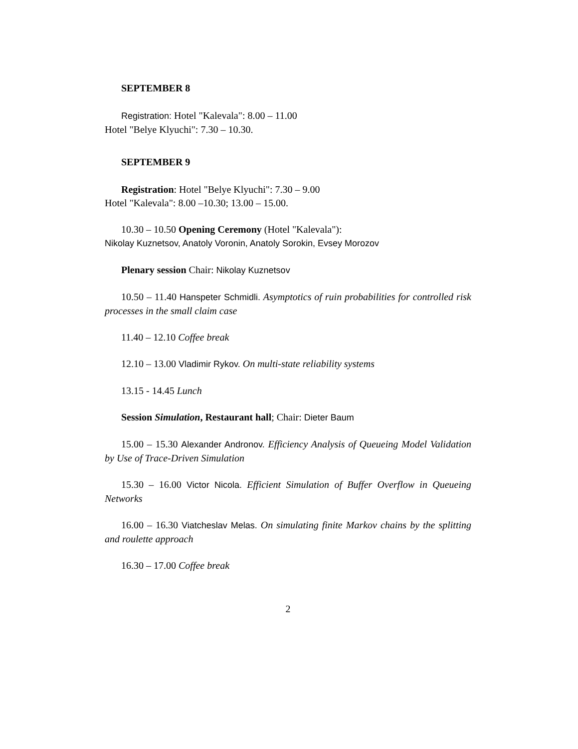SEPTEMBER 8
Registration: Hotel "Kalevala": 8.00 – 11.00
Hotel "Belye Klyuchi": 7.30 – 10.30.
SEPTEMBER 9
Registration: Hotel "Belye Klyuchi": 7.30 – 9.00
Hotel "Kalevala": 8.00 –10.30; 13.00 – 15.00.
10.30 – 10.50 Opening Ceremony (Hotel "Kalevala"):
Nikolay Kuznetsov, Anatoly Voronin, Anatoly Sorokin, Evsey Morozov
Plenary session Chair: Nikolay Kuznetsov
10.50 – 11.40 Hanspeter Schmidli. Asymptotics of ruin probabilities for controlled risk processes in the small claim case
11.40 – 12.10 Coffee break
12.10 – 13.00 Vladimir Rykov. On multi-state reliability systems
13.15 - 14.45 Lunch
Session Simulation, Restaurant hall; Chair: Dieter Baum
15.00 – 15.30 Alexander Andronov. Efficiency Analysis of Queueing Model Validation by Use of Trace-Driven Simulation
15.30 – 16.00 Victor Nicola. Efficient Simulation of Buffer Overflow in Queueing Networks
16.00 – 16.30 Viatcheslav Melas. On simulating finite Markov chains by the splitting and roulette approach
16.30 – 17.00 Coffee break
2